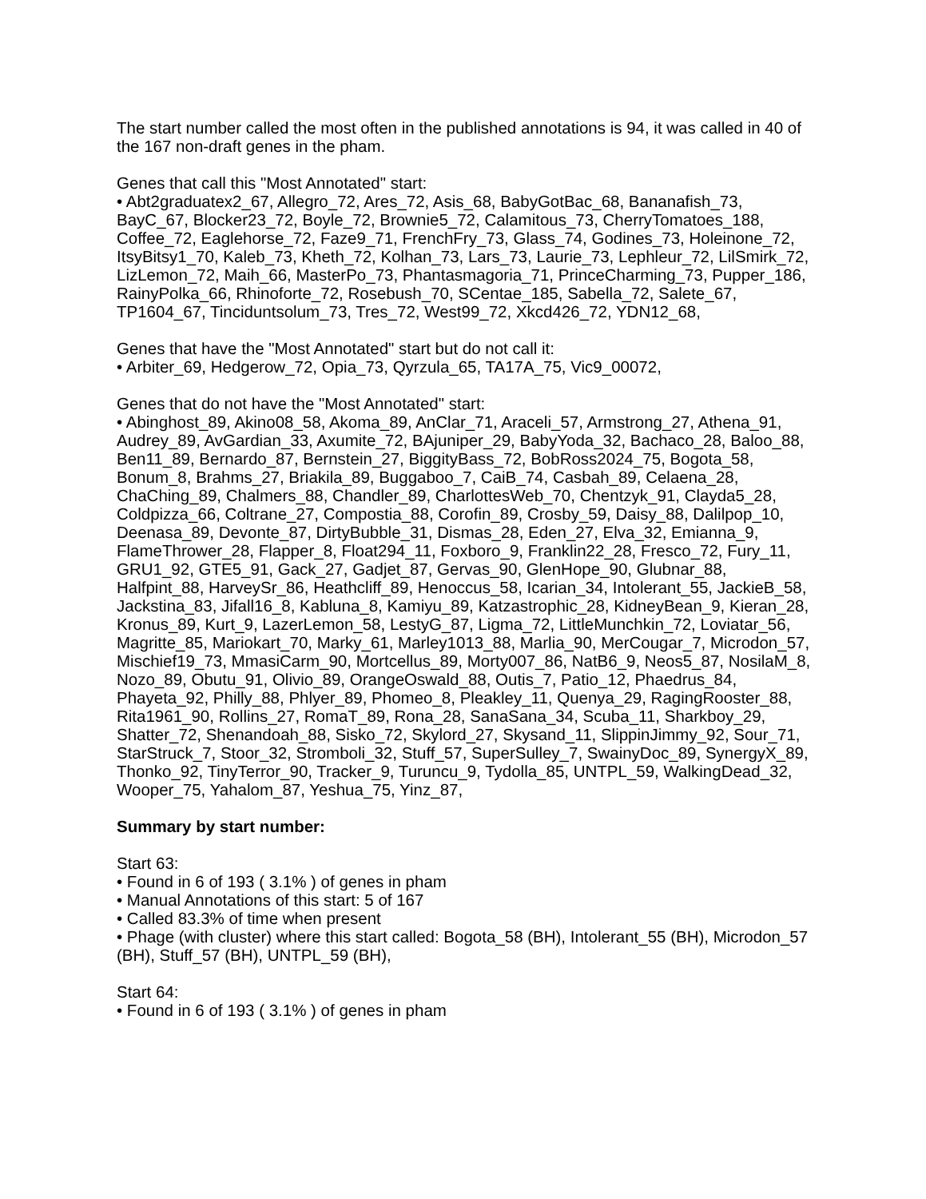The start number called the most often in the published annotations is 94, it was called in 40 of the 167 non-draft genes in the pham.
Genes that call this "Most Annotated" start:
• Abt2graduatex2_67, Allegro_72, Ares_72, Asis_68, BabyGotBac_68, Bananafish_73, BayC_67, Blocker23_72, Boyle_72, Brownie5_72, Calamitous_73, CherryTomatoes_188, Coffee_72, Eaglehorse_72, Faze9_71, FrenchFry_73, Glass_74, Godines_73, Holeinone_72, ItsyBitsy1_70, Kaleb_73, Kheth_72, Kolhan_73, Lars_73, Laurie_73, Lephleur_72, LilSmirk_72, LizLemon_72, Maih_66, MasterPo_73, Phantasmagoria_71, PrinceCharming_73, Pupper_186, RainyPolka_66, Rhinoforte_72, Rosebush_70, SCentae_185, Sabella_72, Salete_67, TP1604_67, Tinciduntsolum_73, Tres_72, West99_72, Xkcd426_72, YDN12_68,
Genes that have the "Most Annotated" start but do not call it:
• Arbiter_69, Hedgerow_72, Opia_73, Qyrzula_65, TA17A_75, Vic9_00072,
Genes that do not have the "Most Annotated" start:
• Abinghost_89, Akino08_58, Akoma_89, AnClar_71, Araceli_57, Armstrong_27, Athena_91, Audrey_89, AvGardian_33, Axumite_72, BAjuniper_29, BabyYoda_32, Bachaco_28, Baloo_88, Ben11_89, Bernardo_87, Bernstein_27, BiggityBass_72, BobRoss2024_75, Bogota_58, Bonum_8, Brahms_27, Briakila_89, Buggaboo_7, CaiB_74, Casbah_89, Celaena_28, ChaChing_89, Chalmers_88, Chandler_89, CharlottesWeb_70, Chentzyk_91, Clayda5_28, Coldpizza_66, Coltrane_27, Compostia_88, Corofin_89, Crosby_59, Daisy_88, Dalilpop_10, Deenasa_89, Devonte_87, DirtyBubble_31, Dismas_28, Eden_27, Elva_32, Emianna_9, FlameThrower_28, Flapper_8, Float294_11, Foxboro_9, Franklin22_28, Fresco_72, Fury_11, GRU1_92, GTE5_91, Gack_27, Gadjet_87, Gervas_90, GlenHope_90, Glubnar_88, Halfpint_88, HarveySr_86, Heathcliff_89, Henoccus_58, Icarian_34, Intolerant_55, JackieB_58, Jackstina_83, Jifall16_8, Kabluna_8, Kamiyu_89, Katzastrophic_28, KidneyBean_9, Kieran_28, Kronus_89, Kurt_9, LazerLemon_58, LestyG_87, Ligma_72, LittleMunchkin_72, Loviatar_56, Magritte_85, Mariokart_70, Marky_61, Marley1013_88, Marlia_90, MerCougar_7, Microdon_57, Mischief19_73, MmasiCarm_90, Mortcellus_89, Morty007_86, NatB6_9, Neos5_87, NosilaM_8, Nozo_89, Obutu_91, Olivio_89, OrangeOswald_88, Outis_7, Patio_12, Phaedrus_84, Phayeta_92, Philly_88, Phlyer_89, Phomeo_8, Pleakley_11, Quenya_29, RagingRooster_88, Rita1961_90, Rollins_27, RomaT_89, Rona_28, SanaSana_34, Scuba_11, Sharkboy_29, Shatter_72, Shenandoah_88, Sisko_72, Skylord_27, Skysand_11, SlippinJimmy_92, Sour_71, StarStruck_7, Stoor_32, Stromboli_32, Stuff_57, SuperSulley_7, SwainyDoc_89, SynergyX_89, Thonko_92, TinyTerror_90, Tracker_9, Turuncu_9, Tydolla_85, UNTPL_59, WalkingDead_32, Wooper_75, Yahalom_87, Yeshua_75, Yinz_87,
Summary by start number:
Start 63:
• Found in 6 of 193 ( 3.1% ) of genes in pham
• Manual Annotations of this start: 5 of 167
• Called 83.3% of time when present
• Phage (with cluster) where this start called: Bogota_58 (BH), Intolerant_55 (BH), Microdon_57 (BH), Stuff_57 (BH), UNTPL_59 (BH),
Start 64:
• Found in 6 of 193 ( 3.1% ) of genes in pham